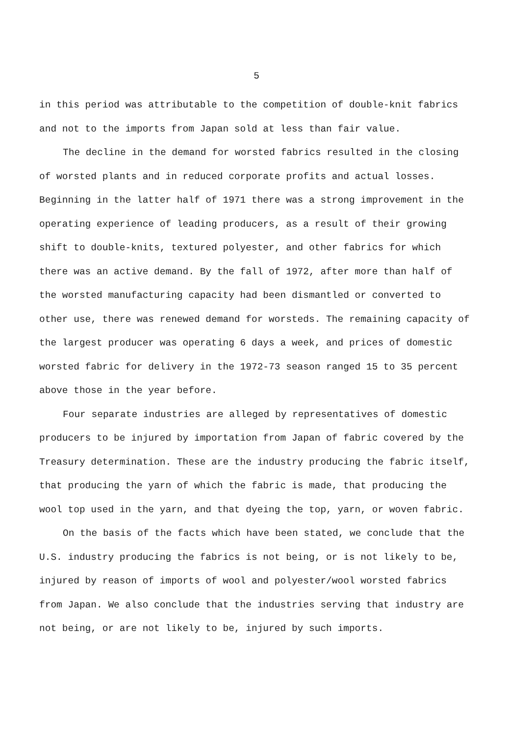5
in this period was attributable to the competition of double-knit fabrics and not to the imports from Japan sold at less than fair value.
The decline in the demand for worsted fabrics resulted in the closing of worsted plants and in reduced corporate profits and actual losses. Beginning in the latter half of 1971 there was a strong improvement in the operating experience of leading producers, as a result of their growing shift to double-knits, textured polyester, and other fabrics for which there was an active demand. By the fall of 1972, after more than half of the worsted manufacturing capacity had been dismantled or converted to other use, there was renewed demand for worsteds. The remaining capacity of the largest producer was operating 6 days a week, and prices of domestic worsted fabric for delivery in the 1972-73 season ranged 15 to 35 percent above those in the year before.
Four separate industries are alleged by representatives of domestic producers to be injured by importation from Japan of fabric covered by the Treasury determination. These are the industry producing the fabric itself, that producing the yarn of which the fabric is made, that producing the wool top used in the yarn, and that dyeing the top, yarn, or woven fabric.
On the basis of the facts which have been stated, we conclude that the U.S. industry producing the fabrics is not being, or is not likely to be, injured by reason of imports of wool and polyester/wool worsted fabrics from Japan. We also conclude that the industries serving that industry are not being, or are not likely to be, injured by such imports.